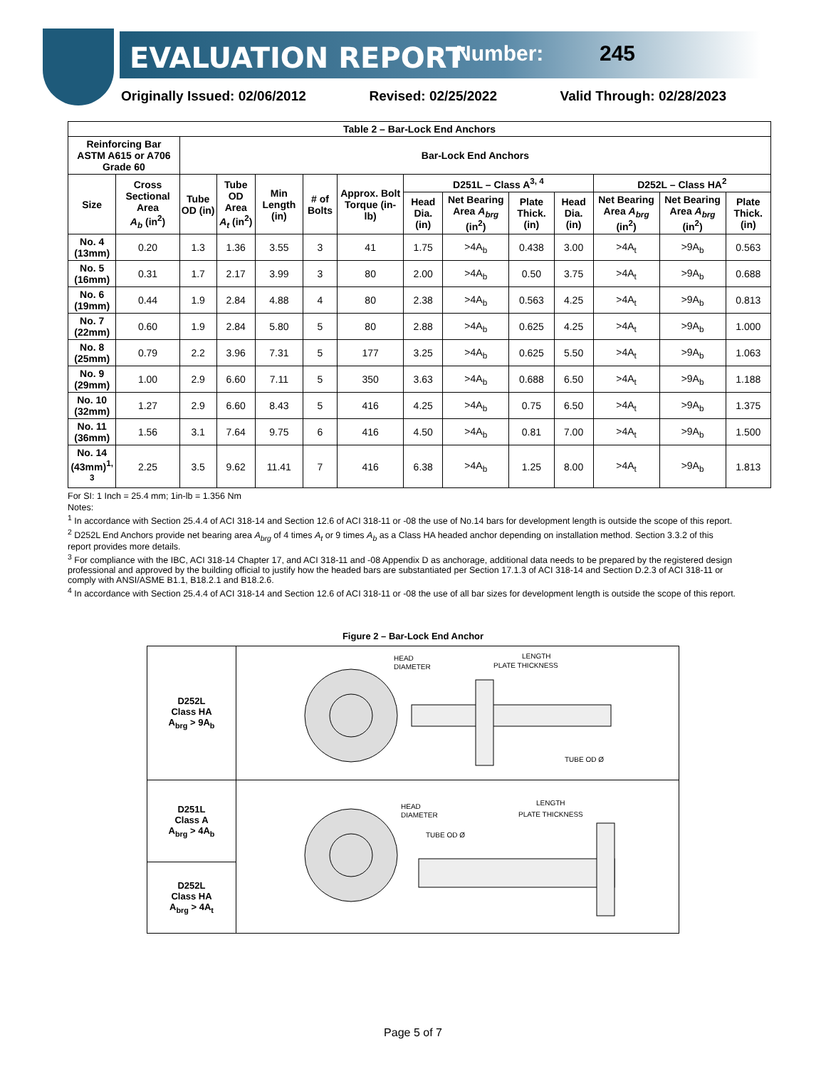EVALUATION REPORT Number: 245
Originally Issued: 02/06/2012 Revised: 02/25/2022 Valid Through: 02/28/2023
| Table 2 – Bar-Lock End Anchors | | | | | | | | | | | | | |
| --- | --- | --- | --- | --- | --- | --- | --- | --- | --- | --- | --- | --- | --- |
| Reinforcing Bar ASTM A615 or A706 Grade 60 | | Bar-Lock End Anchors | | | | | | | | | | | |
| Size | Cross Sectional Area A<sub>b</sub> (in<sup>2</sup>) | Tube OD (in) | Tube OD Area A<sub>t</sub> (in<sup>2</sup>) | Min Length (in) | # of Bolts | Approx. Bolt Torque (in-lb) | D251L – Class A<sup>3, 4</sup> | | | | D252L – Class HA<sup>2</sup> | | |
| | | | | | | | Head Dia. (in) | Net Bearing Area A<sub>brg</sub> (in<sup>2</sup>) | Plate Thick. (in) | Head Dia. (in) | Net Bearing Area A<sub>brg</sub> (in<sup>2</sup>) | Net Bearing Area A<sub>brg</sub> (in<sup>2</sup>) | Plate Thick. (in) |
| No. 4 (13mm) | 0.20 | 1.3 | 1.36 | 3.55 | 3 | 41 | 1.75 | >4A<sub>b</sub> | 0.438 | 3.00 | >4A<sub>t</sub> | >9A<sub>b</sub> | 0.563 |
| No. 5 (16mm) | 0.31 | 1.7 | 2.17 | 3.99 | 3 | 80 | 2.00 | >4A<sub>b</sub> | 0.50 | 3.75 | >4A<sub>t</sub> | >9A<sub>b</sub> | 0.688 |
| No. 6 (19mm) | 0.44 | 1.9 | 2.84 | 4.88 | 4 | 80 | 2.38 | >4A<sub>b</sub> | 0.563 | 4.25 | >4A<sub>t</sub> | >9A<sub>b</sub> | 0.813 |
| No. 7 (22mm) | 0.60 | 1.9 | 2.84 | 5.80 | 5 | 80 | 2.88 | >4A<sub>b</sub> | 0.625 | 4.25 | >4A<sub>t</sub> | >9A<sub>b</sub> | 1.000 |
| No. 8 (25mm) | 0.79 | 2.2 | 3.96 | 7.31 | 5 | 177 | 3.25 | >4A<sub>b</sub> | 0.625 | 5.50 | >4A<sub>t</sub> | >9A<sub>b</sub> | 1.063 |
| No. 9 (29mm) | 1.00 | 2.9 | 6.60 | 7.11 | 5 | 350 | 3.63 | >4A<sub>b</sub> | 0.688 | 6.50 | >4A<sub>t</sub> | >9A<sub>b</sub> | 1.188 |
| No. 10 (32mm) | 1.27 | 2.9 | 6.60 | 8.43 | 5 | 416 | 4.25 | >4A<sub>b</sub> | 0.75 | 6.50 | >4A<sub>t</sub> | >9A<sub>b</sub> | 1.375 |
| No. 11 (36mm) | 1.56 | 3.1 | 7.64 | 9.75 | 6 | 416 | 4.50 | >4A<sub>b</sub> | 0.81 | 7.00 | >4A<sub>t</sub> | >9A<sub>b</sub> | 1.500 |
| No. 14 (43mm)<sup>1, 3</sup> | 2.25 | 3.5 | 9.62 | 11.41 | 7 | 416 | 6.38 | >4A<sub>b</sub> | 1.25 | 8.00 | >4A<sub>t</sub> | >9A<sub>b</sub> | 1.813 |
For SI: 1 Inch = 25.4 mm; 1in-lb = 1.356 Nm
Notes:
<sup>1</sup> In accordance with Section 25.4.4 of ACI 318-14 and Section 12.6 of ACI 318-11 or -08 the use of No.14 bars for development length is outside the scope of this report.
<sup>2</sup> D252L End Anchors provide net bearing area A<sub>brg</sub> of 4 times A<sub>t</sub> or 9 times A<sub>b</sub> as a Class HA headed anchor depending on installation method. Section 3.3.2 of this report provides more details.
<sup>3</sup> For compliance with the IBC, ACI 318-14 Chapter 17, and ACI 318-11 and -08 Appendix D as anchorage, additional data needs to be prepared by the registered design professional and approved by the building official to justify how the headed bars are substantiated per Section 17.1.3 of ACI 318-14 and Section D.2.3 of ACI 318-11 or comply with ANSI/ASME B1.1, B18.2.1 and B18.2.6.
<sup>4</sup> In accordance with Section 25.4.4 of ACI 318-14 and Section 12.6 of ACI 318-11 or -08 the use of all bar sizes for development length is outside the scope of this report.
Figure 2 – Bar-Lock End Anchor
| D252L Class HA A<sub>brg</sub> > 9A<sub>b</sub> | HEAD DIAMETER LENGTH PLATE THICKNESS TUBE OD Ø |
| D251L Class A A<sub>brg</sub> > 4A<sub>b</sub> | HEAD DIAMETER TUBE OD Ø LENGTH PLATE THICKNESS |
| D252L Class HA A<sub>brg</sub> > 4A<sub>t</sub> | |
Page 5 of 7